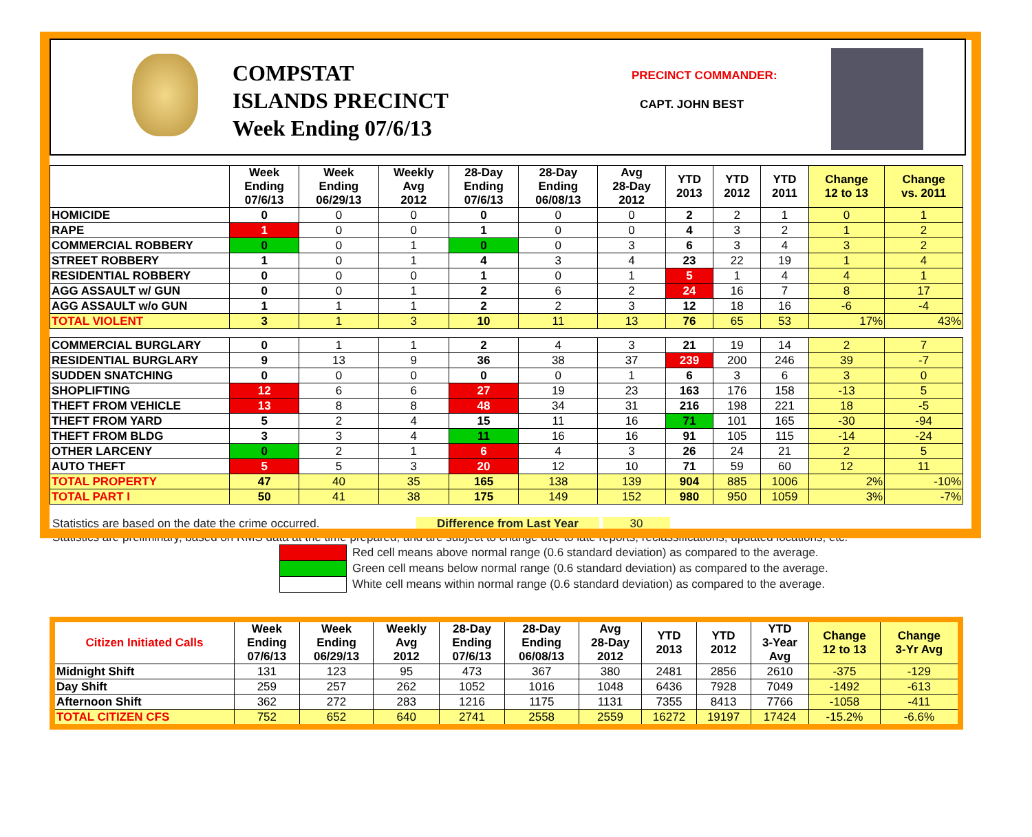COMPSTAT
ISLANDS PRECINCT
Week Ending 07/6/13
PRECINCT COMMANDER:
CAPT. JOHN BEST
| | Week Ending 07/6/13 | Week Ending 06/29/13 | Weekly Avg 2012 | 28-Day Ending 07/6/13 | 28-Day Ending 06/08/13 | Avg 28-Day 2012 | YTD 2013 | YTD 2012 | YTD 2011 | Change 12 to 13 | Change vs. 2011 |
| --- | --- | --- | --- | --- | --- | --- | --- | --- | --- | --- | --- |
| HOMICIDE | 0 | 0 | 0 | 0 | 0 | 0 | 2 | 2 | 1 | 0 | 1 |
| RAPE | 1 | 0 | 0 | 1 | 0 | 0 | 4 | 3 | 2 | 1 | 2 |
| COMMERCIAL ROBBERY | 0 | 0 | 1 | 0 | 0 | 3 | 6 | 3 | 4 | 3 | 2 |
| STREET ROBBERY | 1 | 0 | 1 | 4 | 3 | 4 | 23 | 22 | 19 | 1 | 4 |
| RESIDENTIAL ROBBERY | 0 | 0 | 0 | 1 | 0 | 1 | 5 | 1 | 4 | 4 | 1 |
| AGG ASSAULT w/ GUN | 0 | 0 | 1 | 2 | 6 | 2 | 24 | 16 | 7 | 8 | 17 |
| AGG ASSAULT w/o GUN | 1 | 1 | 1 | 2 | 2 | 3 | 12 | 18 | 16 | -6 | -4 |
| TOTAL VIOLENT | 3 | 1 | 3 | 10 | 11 | 13 | 76 | 65 | 53 | 17% | 43% |
| COMMERCIAL BURGLARY | 0 | 1 | 1 | 2 | 4 | 3 | 21 | 19 | 14 | 2 | 7 |
| RESIDENTIAL BURGLARY | 9 | 13 | 9 | 36 | 38 | 37 | 239 | 200 | 246 | 39 | -7 |
| SUDDEN SNATCHING | 0 | 0 | 0 | 0 | 0 | 1 | 6 | 3 | 6 | 3 | 0 |
| SHOPLIFTING | 12 | 6 | 6 | 27 | 19 | 23 | 163 | 176 | 158 | -13 | 5 |
| THEFT FROM VEHICLE | 13 | 8 | 8 | 48 | 34 | 31 | 216 | 198 | 221 | 18 | -5 |
| THEFT FROM YARD | 5 | 2 | 4 | 15 | 11 | 16 | 71 | 101 | 165 | -30 | -94 |
| THEFT FROM BLDG | 3 | 3 | 4 | 11 | 16 | 16 | 91 | 105 | 115 | -14 | -24 |
| OTHER LARCENY | 0 | 2 | 1 | 6 | 4 | 3 | 26 | 24 | 21 | 2 | 5 |
| AUTO THEFT | 5 | 5 | 3 | 20 | 12 | 10 | 71 | 59 | 60 | 12 | 11 |
| TOTAL PROPERTY | 47 | 40 | 35 | 165 | 138 | 139 | 904 | 885 | 1006 | 2% | -10% |
| TOTAL PART I | 50 | 41 | 38 | 175 | 149 | 152 | 980 | 950 | 1059 | 3% | -7% |
Statistics are based on the date the crime occurred. Difference from Last Year 30
Statistics are preliminary, based on RMS data at the time prepared, and are subject to change due to late reports, reclassifications, updated locations, etc.
Red cell means above normal range (0.6 standard deviation) as compared to the average.
Green cell means below normal range (0.6 standard deviation) as compared to the average.
White cell means within normal range (0.6 standard deviation) as compared to the average.
| Citizen Initiated Calls | Week Ending 07/6/13 | Week Ending 06/29/13 | Weekly Avg 2012 | 28-Day Ending 07/6/13 | 28-Day Ending 06/08/13 | Avg 28-Day 2012 | YTD 2013 | YTD 2012 | YTD 3-Year Avg | Change 12 to 13 | Change 3-Yr Avg |
| --- | --- | --- | --- | --- | --- | --- | --- | --- | --- | --- | --- |
| Midnight Shift | 131 | 123 | 95 | 473 | 367 | 380 | 2481 | 2856 | 2610 | -375 | -129 |
| Day Shift | 259 | 257 | 262 | 1052 | 1016 | 1048 | 6436 | 7928 | 7049 | -1492 | -613 |
| Afternoon Shift | 362 | 272 | 283 | 1216 | 1175 | 1131 | 7355 | 8413 | 7766 | -1058 | -411 |
| TOTAL CITIZEN CFS | 752 | 652 | 640 | 2741 | 2558 | 2559 | 16272 | 19197 | 17424 | -15.2% | -6.6% |